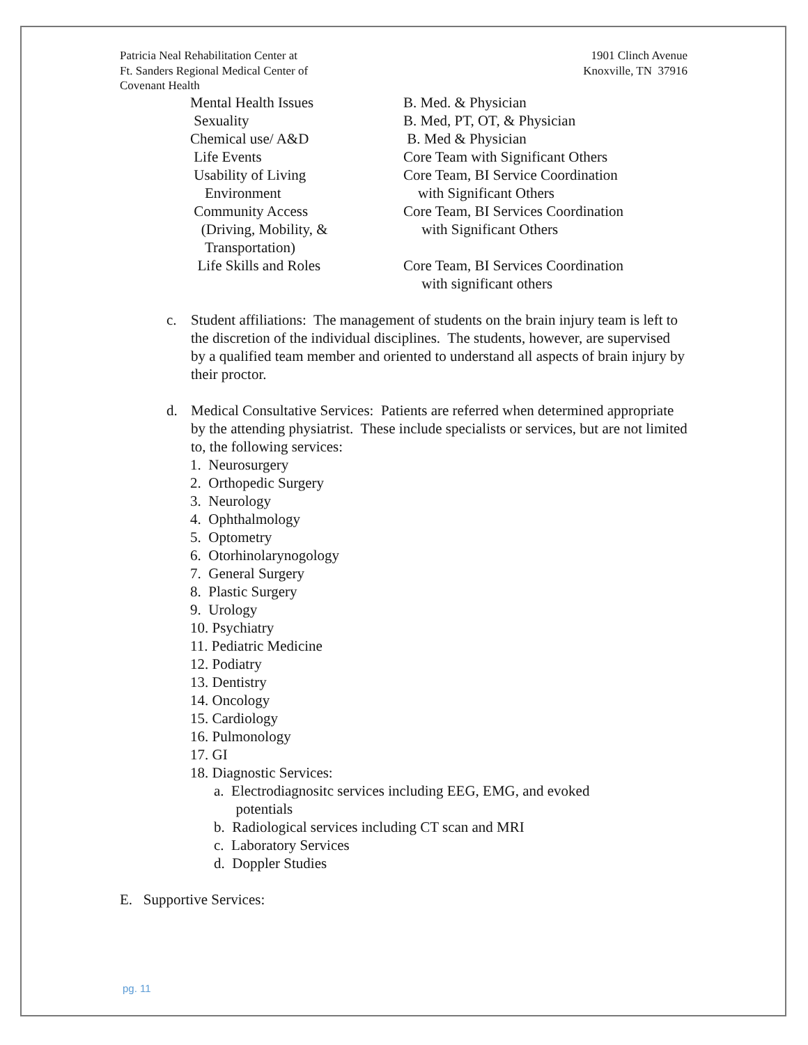Patricia Neal Rehabilitation Center at
Ft. Sanders Regional Medical Center of
Covenant Health
1901 Clinch Avenue
Knoxville, TN 37916
| Mental Health Issues | B. Med. & Physician |
| Sexuality | B. Med, PT, OT, & Physician |
| Chemical use/ A&D | B. Med & Physician |
| Life Events | Core Team with Significant Others |
| Usability of Living Environment | Core Team, BI Service Coordination with Significant Others |
| Community Access (Driving, Mobility, & Transportation) | Core Team, BI Services Coordination with Significant Others |
| Life Skills and Roles | Core Team, BI Services Coordination with significant others |
c. Student affiliations: The management of students on the brain injury team is left to the discretion of the individual disciplines. The students, however, are supervised by a qualified team member and oriented to understand all aspects of brain injury by their proctor.
d. Medical Consultative Services: Patients are referred when determined appropriate by the attending physiatrist. These include specialists or services, but are not limited to, the following services:
1. Neurosurgery
2. Orthopedic Surgery
3. Neurology
4. Ophthalmology
5. Optometry
6. Otorhinolarynogology
7. General Surgery
8. Plastic Surgery
9. Urology
10. Psychiatry
11. Pediatric Medicine
12. Podiatry
13. Dentistry
14. Oncology
15. Cardiology
16. Pulmonology
17. GI
18. Diagnostic Services:
a. Electrodiagnositc services including EEG, EMG, and evoked
potentials
b. Radiological services including CT scan and MRI
c. Laboratory Services
d. Doppler Studies
E. Supportive Services:
pg. 11